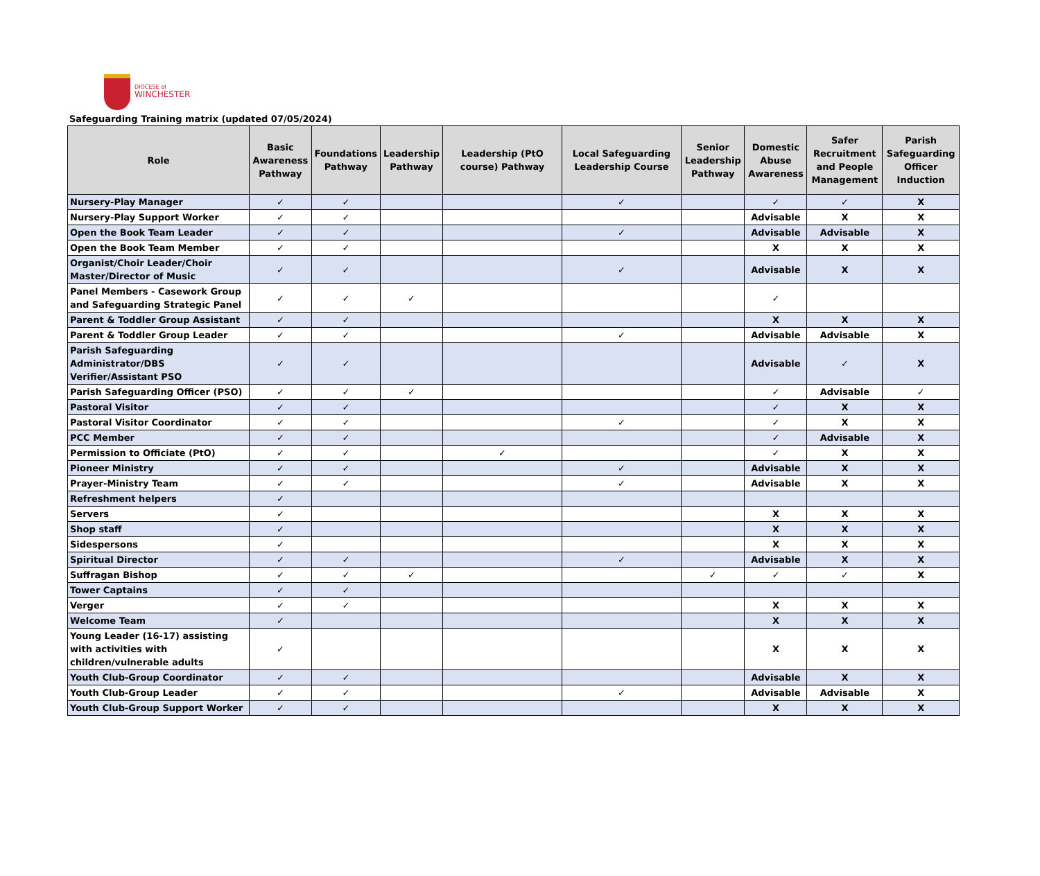DIOCESE of
WINCHESTER
Safeguarding Training matrix (updated 07/05/2024)
| Role | Basic Awareness Pathway | Foundations Pathway | Leadership Pathway | Leadership (PtO course) Pathway | Local Safeguarding Leadership Course | Senior Leadership Pathway | Domestic Abuse Awareness | Safer Recruitment and People Management | Parish Safeguarding Officer Induction |
| --- | --- | --- | --- | --- | --- | --- | --- | --- | --- |
| Nursery-Play Manager | ✓ | ✓ | | | ✓ | | ✓ | ✓ | X |
| Nursery-Play Support Worker | ✓ | ✓ | | | | | Advisable | X | X |
| Open the Book Team Leader | ✓ | ✓ | | | ✓ | | Advisable | Advisable | X |
| Open the Book Team Member | ✓ | ✓ | | | | | X | X | X |
| Organist/Choir Leader/Choir Master/Director of Music | ✓ | ✓ | | | ✓ | | Advisable | X | X |
| Panel Members - Casework Group and Safeguarding Strategic Panel | ✓ | ✓ | ✓ | | | | ✓ | | |
| Parent & Toddler Group Assistant | ✓ | ✓ | | | | | X | X | X |
| Parent & Toddler Group Leader | ✓ | ✓ | | | ✓ | | Advisable | Advisable | X |
| Parish Safeguarding Administrator/DBS Verifier/Assistant PSO | ✓ | ✓ | | | | | Advisable | ✓ | X |
| Parish Safeguarding Officer (PSO) | ✓ | ✓ | ✓ | | | | ✓ | Advisable | ✓ |
| Pastoral Visitor | ✓ | ✓ | | | | | ✓ | X | X |
| Pastoral Visitor Coordinator | ✓ | ✓ | | | ✓ | | ✓ | X | X |
| PCC Member | ✓ | ✓ | | | | | ✓ | Advisable | X |
| Permission to Officiate (PtO) | ✓ | ✓ | | ✓ | | | ✓ | X | X |
| Pioneer Ministry | ✓ | ✓ | | | ✓ | | Advisable | X | X |
| Prayer-Ministry Team | ✓ | ✓ | | | ✓ | | Advisable | X | X |
| Refreshment helpers | ✓ | | | | | | | | |
| Servers | ✓ | | | | | | X | X | X |
| Shop staff | ✓ | | | | | | X | X | X |
| Sidespersons | ✓ | | | | | | X | X | X |
| Spiritual Director | ✓ | ✓ | | | ✓ | | Advisable | X | X |
| Suffragan Bishop | ✓ | ✓ | ✓ | | | ✓ | ✓ | ✓ | X |
| Tower Captains | ✓ | ✓ | | | | | | | |
| Verger | ✓ | ✓ | | | | | X | X | X |
| Welcome Team | ✓ | | | | | | X | X | X |
| Young Leader (16-17) assisting with activities with children/vulnerable adults | ✓ | | | | | | X | X | X |
| Youth Club-Group Coordinator | ✓ | ✓ | | | | | Advisable | X | X |
| Youth Club-Group Leader | ✓ | ✓ | | | ✓ | | Advisable | Advisable | X |
| Youth Club-Group Support Worker | ✓ | ✓ | | | | | X | X | X |